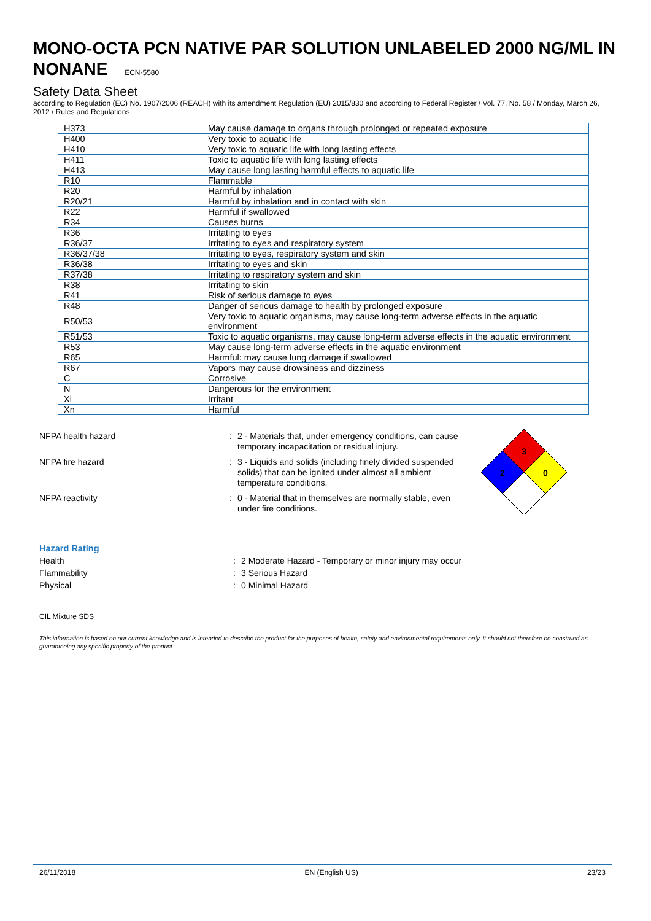MONO-OCTA PCN NATIVE PAR SOLUTION UNLABELED 2000 NG/ML IN NONANE ECN-5580
Safety Data Sheet
according to Regulation (EC) No. 1907/2006 (REACH) with its amendment Regulation (EU) 2015/830 and according to Federal Register / Vol. 77, No. 58 / Monday, March 26, 2012 / Rules and Regulations
| H373 | May cause damage to organs through prolonged or repeated exposure |
| H400 | Very toxic to aquatic life |
| H410 | Very toxic to aquatic life with long lasting effects |
| H411 | Toxic to aquatic life with long lasting effects |
| H413 | May cause long lasting harmful effects to aquatic life |
| R10 | Flammable |
| R20 | Harmful by inhalation |
| R20/21 | Harmful by inhalation and in contact with skin |
| R22 | Harmful if swallowed |
| R34 | Causes burns |
| R36 | Irritating to eyes |
| R36/37 | Irritating to eyes and respiratory system |
| R36/37/38 | Irritating to eyes, respiratory system and skin |
| R36/38 | Irritating to eyes and skin |
| R37/38 | Irritating to respiratory system and skin |
| R38 | Irritating to skin |
| R41 | Risk of serious damage to eyes |
| R48 | Danger of serious damage to health by prolonged exposure |
| R50/53 | Very toxic to aquatic organisms, may cause long-term adverse effects in the aquatic environment |
| R51/53 | Toxic to aquatic organisms, may cause long-term adverse effects in the aquatic environment |
| R53 | May cause long-term adverse effects in the aquatic environment |
| R65 | Harmful: may cause lung damage if swallowed |
| R67 | Vapors may cause drowsiness and dizziness |
| C | Corrosive |
| N | Dangerous for the environment |
| Xi | Irritant |
| Xn | Harmful |
NFPA health hazard :
2 - Materials that, under emergency conditions, can cause temporary incapacitation or residual injury.
NFPA fire hazard :
3 - Liquids and solids (including finely divided suspended solids) that can be ignited under almost all ambient temperature conditions.
NFPA reactivity :
0 - Material that in themselves are normally stable, even under fire conditions.
3
2
0
Hazard Rating
Health : 2 Moderate Hazard - Temporary or minor injury may occur
Flammability : 3 Serious Hazard
Physical : 0 Minimal Hazard
CIL Mixture SDS
This information is based on our current knowledge and is intended to describe the product for the purposes of health, safety and environmental requirements only. It should not therefore be construed as guaranteeing any specific property of the product
26/11/2018 EN (English US) 23/23